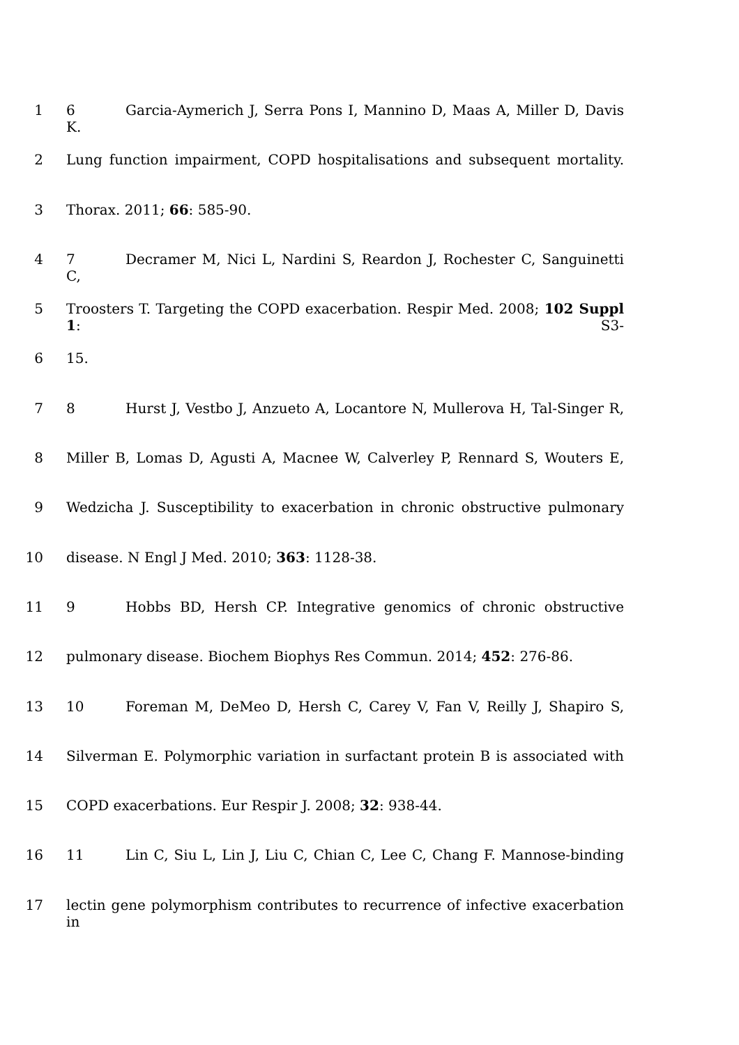1 6 Garcia-Aymerich J, Serra Pons I, Mannino D, Maas A, Miller D, Davis K.
2 Lung function impairment, COPD hospitalisations and subsequent mortality.
3 Thorax. 2011; 66: 585-90.
4 7 Decramer M, Nici L, Nardini S, Reardon J, Rochester C, Sanguinetti C,
5 Troosters T. Targeting the COPD exacerbation. Respir Med. 2008; 102 Suppl 1: S3-
6 15.
7 8 Hurst J, Vestbo J, Anzueto A, Locantore N, Mullerova H, Tal-Singer R,
8 Miller B, Lomas D, Agusti A, Macnee W, Calverley P, Rennard S, Wouters E,
9 Wedzicha J. Susceptibility to exacerbation in chronic obstructive pulmonary
10 disease. N Engl J Med. 2010; 363: 1128-38.
11 9 Hobbs BD, Hersh CP. Integrative genomics of chronic obstructive
12 pulmonary disease. Biochem Biophys Res Commun. 2014; 452: 276-86.
13 10 Foreman M, DeMeo D, Hersh C, Carey V, Fan V, Reilly J, Shapiro S,
14 Silverman E. Polymorphic variation in surfactant protein B is associated with
15 COPD exacerbations. Eur Respir J. 2008; 32: 938-44.
16 11 Lin C, Siu L, Lin J, Liu C, Chian C, Lee C, Chang F. Mannose-binding
17 lectin gene polymorphism contributes to recurrence of infective exacerbation in